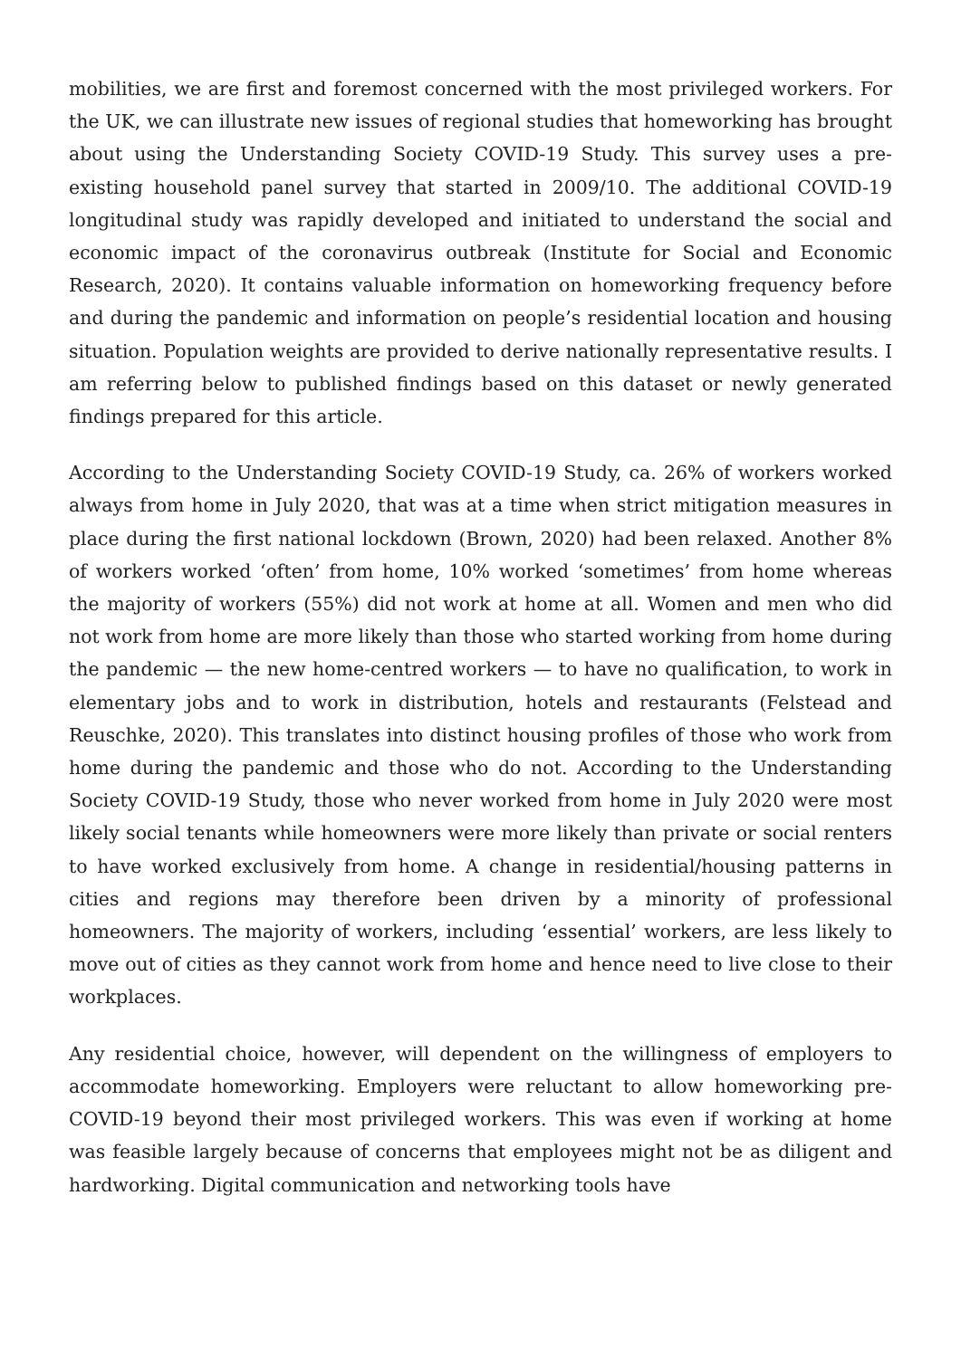mobilities, we are first and foremost concerned with the most privileged workers. For the UK, we can illustrate new issues of regional studies that homeworking has brought about using the Understanding Society COVID-19 Study. This survey uses a pre-existing household panel survey that started in 2009/10. The additional COVID-19 longitudinal study was rapidly developed and initiated to understand the social and economic impact of the coronavirus outbreak (Institute for Social and Economic Research, 2020). It contains valuable information on homeworking frequency before and during the pandemic and information on people’s residential location and housing situation. Population weights are provided to derive nationally representative results. I am referring below to published findings based on this dataset or newly generated findings prepared for this article.
According to the Understanding Society COVID-19 Study, ca. 26% of workers worked always from home in July 2020, that was at a time when strict mitigation measures in place during the first national lockdown (Brown, 2020) had been relaxed. Another 8% of workers worked ‘often’ from home, 10% worked ‘sometimes’ from home whereas the majority of workers (55%) did not work at home at all. Women and men who did not work from home are more likely than those who started working from home during the pandemic — the new home-centred workers — to have no qualification, to work in elementary jobs and to work in distribution, hotels and restaurants (Felstead and Reuschke, 2020). This translates into distinct housing profiles of those who work from home during the pandemic and those who do not. According to the Understanding Society COVID-19 Study, those who never worked from home in July 2020 were most likely social tenants while homeowners were more likely than private or social renters to have worked exclusively from home. A change in residential/housing patterns in cities and regions may therefore been driven by a minority of professional homeowners. The majority of workers, including ‘essential’ workers, are less likely to move out of cities as they cannot work from home and hence need to live close to their workplaces.
Any residential choice, however, will dependent on the willingness of employers to accommodate homeworking. Employers were reluctant to allow homeworking pre-COVID-19 beyond their most privileged workers. This was even if working at home was feasible largely because of concerns that employees might not be as diligent and hardworking. Digital communication and networking tools have